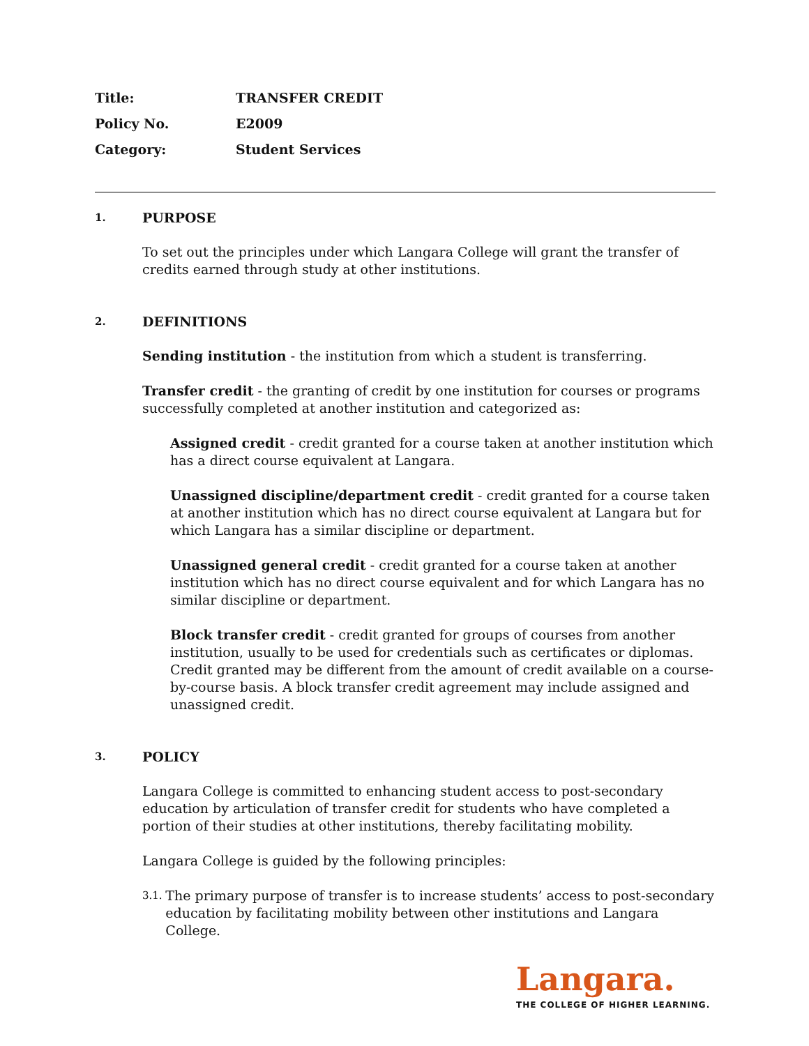| Title: | TRANSFER CREDIT |
| Policy No. | E2009 |
| Category: | Student Services |
1. PURPOSE
To set out the principles under which Langara College will grant the transfer of credits earned through study at other institutions.
2. DEFINITIONS
Sending institution - the institution from which a student is transferring.
Transfer credit - the granting of credit by one institution for courses or programs successfully completed at another institution and categorized as:
Assigned credit - credit granted for a course taken at another institution which has a direct course equivalent at Langara.
Unassigned discipline/department credit - credit granted for a course taken at another institution which has no direct course equivalent at Langara but for which Langara has a similar discipline or department.
Unassigned general credit - credit granted for a course taken at another institution which has no direct course equivalent and for which Langara has no similar discipline or department.
Block transfer credit - credit granted for groups of courses from another institution, usually to be used for credentials such as certificates or diplomas. Credit granted may be different from the amount of credit available on a course-by-course basis. A block transfer credit agreement may include assigned and unassigned credit.
3. POLICY
Langara College is committed to enhancing student access to post-secondary education by articulation of transfer credit for students who have completed a portion of their studies at other institutions, thereby facilitating mobility.
Langara College is guided by the following principles:
3.1.
The primary purpose of transfer is to increase students’ access to post-secondary education by facilitating mobility between other institutions and Langara College.
Langara.
THE COLLEGE OF HIGHER LEARNING.